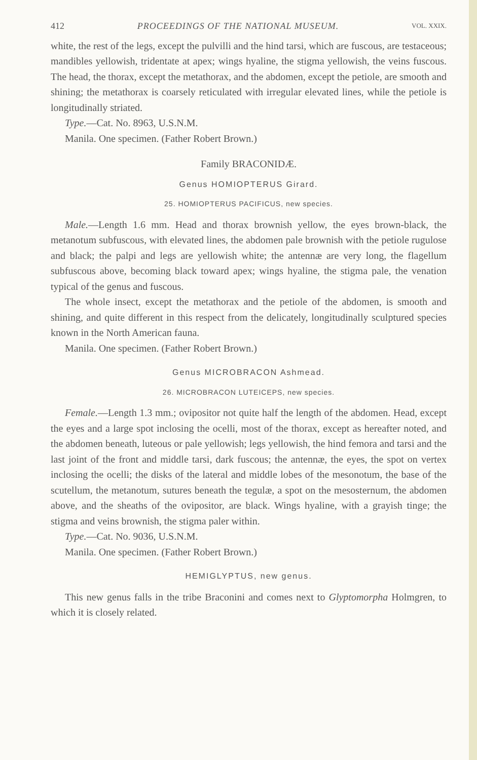412 PROCEEDINGS OF THE NATIONAL MUSEUM. VOL. XXIX.
white, the rest of the legs, except the pulvilli and the hind tarsi, which are fuscous, are testaceous; mandibles yellowish, tridentate at apex; wings hyaline, the stigma yellowish, the veins fuscous. The head, the thorax, except the metathorax, and the abdomen, except the petiole, are smooth and shining; the metathorax is coarsely reticulated with irregular elevated lines, while the petiole is longitudinally striated.
Type.—Cat. No. 8963, U.S.N.M.
Manila. One specimen. (Father Robert Brown.)
Family BRACONIDÆ.
Genus HOMIOPTERUS Girard.
25. HOMIOPTERUS PACIFICUS, new species.
Male.—Length 1.6 mm. Head and thorax brownish yellow, the eyes brown-black, the metanotum subfuscous, with elevated lines, the abdomen pale brownish with the petiole rugulose and black; the palpi and legs are yellowish white; the antennæ are very long, the flagellum subfuscous above, becoming black toward apex; wings hyaline, the stigma pale, the venation typical of the genus and fuscous.
The whole insect, except the metathorax and the petiole of the abdomen, is smooth and shining, and quite different in this respect from the delicately, longitudinally sculptured species known in the North American fauna.
Manila. One specimen. (Father Robert Brown.)
Genus MICROBRACON Ashmead.
26. MICROBRACON LUTEICEPS, new species.
Female.—Length 1.3 mm.; ovipositor not quite half the length of the abdomen. Head, except the eyes and a large spot inclosing the ocelli, most of the thorax, except as hereafter noted, and the abdomen beneath, luteous or pale yellowish; legs yellowish, the hind femora and tarsi and the last joint of the front and middle tarsi, dark fuscous; the antennæ, the eyes, the spot on vertex inclosing the ocelli; the disks of the lateral and middle lobes of the mesonotum, the base of the scutellum, the metanotum, sutures beneath the tegulæ, a spot on the mesosternum, the abdomen above, and the sheaths of the ovipositor, are black. Wings hyaline, with a grayish tinge; the stigma and veins brownish, the stigma paler within.
Type.—Cat. No. 9036, U.S.N.M.
Manila. One specimen. (Father Robert Brown.)
HEMIGLYPTUS, new genus.
This new genus falls in the tribe Braconini and comes next to Glyptomorpha Holmgren, to which it is closely related.